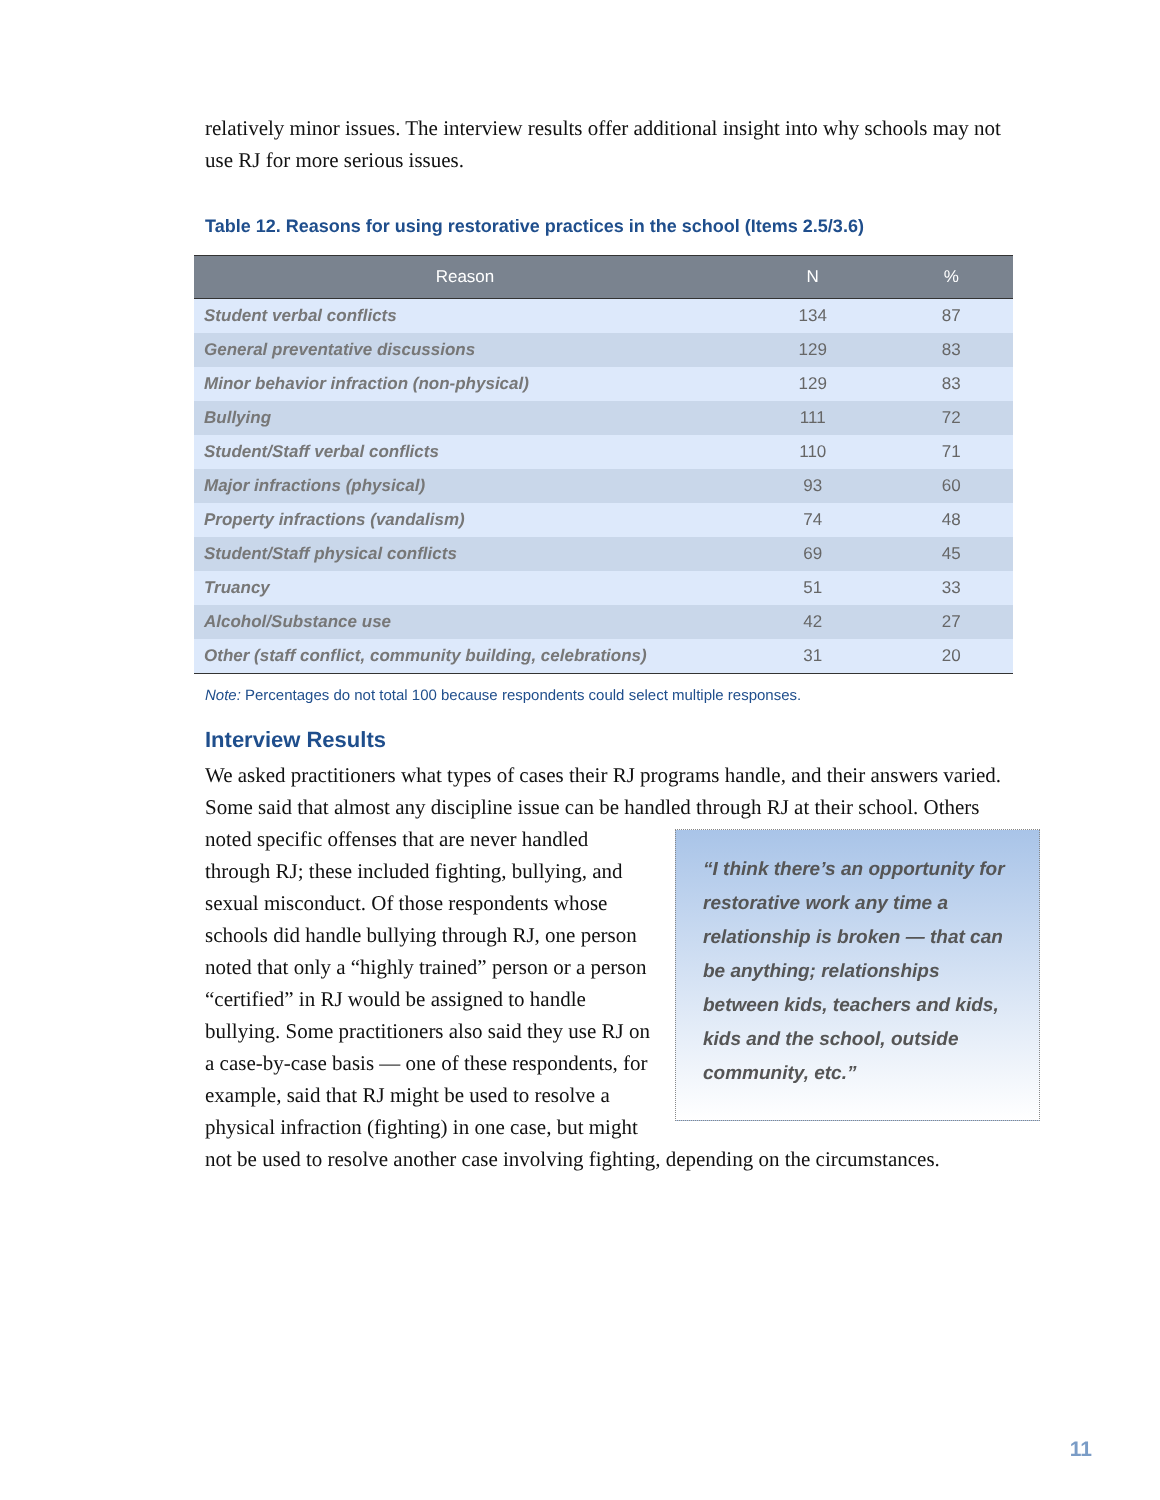relatively minor issues. The interview results offer additional insight into why schools may not use RJ for more serious issues.
Table 12. Reasons for using restorative practices in the school (Items 2.5/3.6)
| Reason | N | % |
| --- | --- | --- |
| Student verbal conflicts | 134 | 87 |
| General preventative discussions | 129 | 83 |
| Minor behavior infraction (non-physical) | 129 | 83 |
| Bullying | 111 | 72 |
| Student/Staff verbal conflicts | 110 | 71 |
| Major infractions (physical) | 93 | 60 |
| Property infractions (vandalism) | 74 | 48 |
| Student/Staff physical conflicts | 69 | 45 |
| Truancy | 51 | 33 |
| Alcohol/Substance use | 42 | 27 |
| Other (staff conflict, community building, celebrations) | 31 | 20 |
Note: Percentages do not total 100 because respondents could select multiple responses.
Interview Results
We asked practitioners what types of cases their RJ programs handle, and their answers varied. Some said that almost any discipline issue can be handled through RJ at their school. “I think there’s an opportunity for restorative work any time a relationship is broken — that can be anything; relationships between kids, teachers and kids, kids and the school, outside community, etc.” Others noted specific offenses that are never handled through RJ; these included fighting, bullying, and sexual misconduct. Of those respondents whose schools did handle bullying through RJ, one person noted that only a “highly trained” person or a person “certified” in RJ would be assigned to handle bullying. Some practitioners also said they use RJ on a case-by-case basis — one of these respondents, for example, said that RJ might be used to resolve a physical infraction (fighting) in one case, but might not be used to resolve another case involving fighting, depending on the circumstances.
11